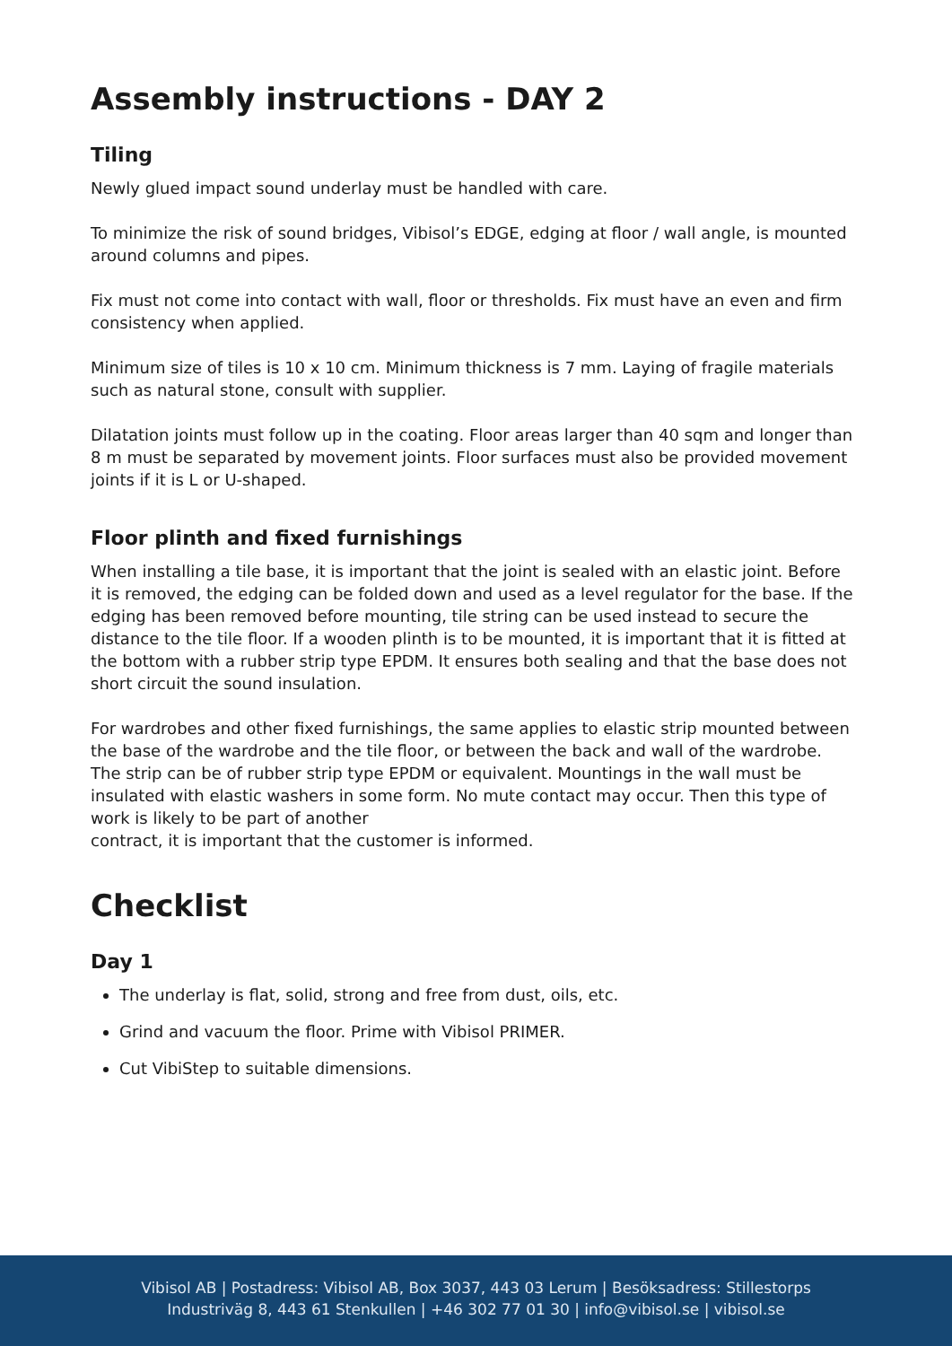Assembly instructions - DAY 2
Tiling
Newly glued impact sound underlay must be handled with care.
To minimize the risk of sound bridges, Vibisol’s EDGE, edging at floor / wall angle, is mounted around columns and pipes.
Fix must not come into contact with wall, floor or thresholds. Fix must have an even and firm consistency when applied.
Minimum size of tiles is 10 x 10 cm. Minimum thickness is 7 mm. Laying of fragile materials such as natural stone, consult with supplier.
Dilatation joints must follow up in the coating. Floor areas larger than 40 sqm and longer than 8 m must be separated by movement joints. Floor surfaces must also be provided movement joints if it is L or U-shaped.
Floor plinth and fixed furnishings
When installing a tile base, it is important that the joint is sealed with an elastic joint. Before it is removed, the edging can be folded down and used as a level regulator for the base. If the edging has been removed before mounting, tile string can be used instead to secure the distance to the tile floor. If a wooden plinth is to be mounted, it is important that it is fitted at the bottom with a rubber strip type EPDM. It ensures both sealing and that the base does not short circuit the sound insulation.
For wardrobes and other fixed furnishings, the same applies to elastic strip mounted between the base of the wardrobe and the tile floor, or between the back and wall of the wardrobe. The strip can be of rubber strip type EPDM or equivalent. Mountings in the wall must be insulated with elastic washers in some form. No mute contact may occur. Then this type of work is likely to be part of another
contract, it is important that the customer is informed.
Checklist
Day 1
The underlay is flat, solid, strong and free from dust, oils, etc.
Grind and vacuum the floor. Prime with Vibisol PRIMER.
Cut VibiStep to suitable dimensions.
Vibisol AB | Postadress: Vibisol AB, Box 3037, 443 03 Lerum | Besöksadress: Stillestorps
Industriväg 8, 443 61 Stenkullen | +46 302 77 01 30 | info@vibisol.se | vibisol.se